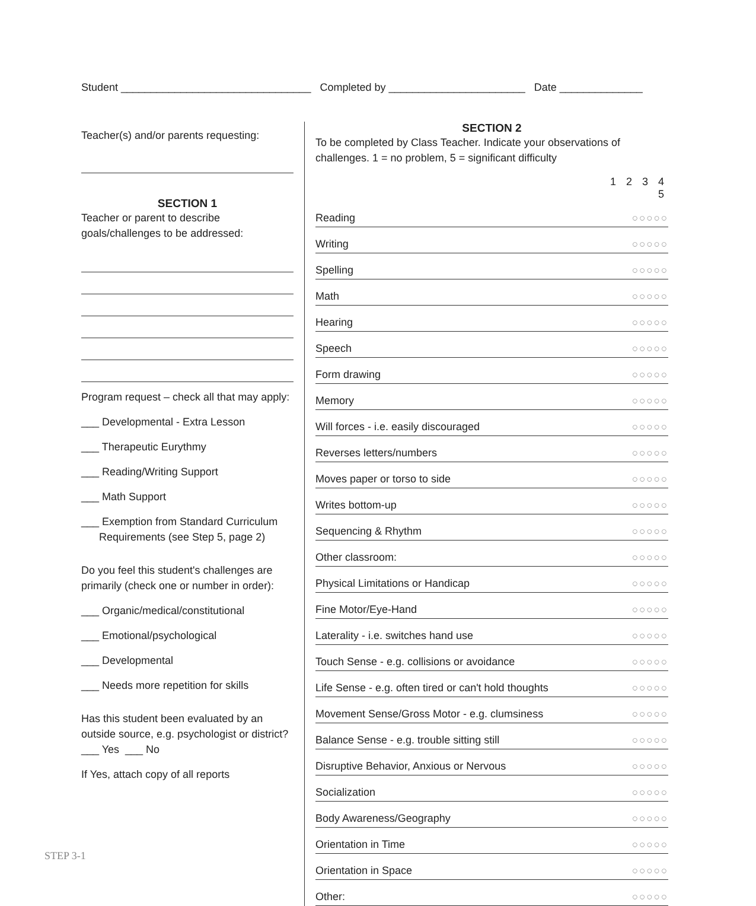Student ________________________________ Completed by _______________________ Date ______________
Teacher(s) and/or parents requesting:
SECTION 1
Teacher or parent to describe
goals/challenges to be addressed:
Program request – check all that may apply:
___ Developmental - Extra Lesson
___ Therapeutic Eurythmy
___ Reading/Writing Support
___ Math Support
___ Exemption from Standard Curriculum
Requirements (see Step 5, page 2)
Do you feel this student's challenges are
primarily (check one or number in order):
___ Organic/medical/constitutional
___ Emotional/psychological
___ Developmental
___ Needs more repetition for skills
Has this student been evaluated by an
outside source, e.g. psychologist or district?
___ Yes ___ No
If Yes, attach copy of all reports
SECTION 2
To be completed by Class Teacher. Indicate your observations of challenges. 1 = no problem, 5 = significant difficulty
| | 1 2 3 4 5 |
| --- | --- |
| Reading | ○○○○○ |
| Writing | ○○○○○ |
| Spelling | ○○○○○ |
| Math | ○○○○○ |
| Hearing | ○○○○○ |
| Speech | ○○○○○ |
| Form drawing | ○○○○○ |
| Memory | ○○○○○ |
| Will forces - i.e. easily discouraged | ○○○○○ |
| Reverses letters/numbers | ○○○○○ |
| Moves paper or torso to side | ○○○○○ |
| Writes bottom-up | ○○○○○ |
| Sequencing & Rhythm | ○○○○○ |
| Other classroom: | ○○○○○ |
| Physical Limitations or Handicap | ○○○○○ |
| Fine Motor/Eye-Hand | ○○○○○ |
| Laterality - i.e. switches hand use | ○○○○○ |
| Touch Sense - e.g. collisions or avoidance | ○○○○○ |
| Life Sense - e.g. often tired or can't hold thoughts | ○○○○○ |
| Movement Sense/Gross Motor - e.g. clumsiness | ○○○○○ |
| Balance Sense - e.g. trouble sitting still | ○○○○○ |
| Disruptive Behavior, Anxious or Nervous | ○○○○○ |
| Socialization | ○○○○○ |
| Body Awareness/Geography | ○○○○○ |
| Orientation in Time | ○○○○○ |
| Orientation in Space | ○○○○○ |
| Other: | ○○○○○ |
STEP 3-1